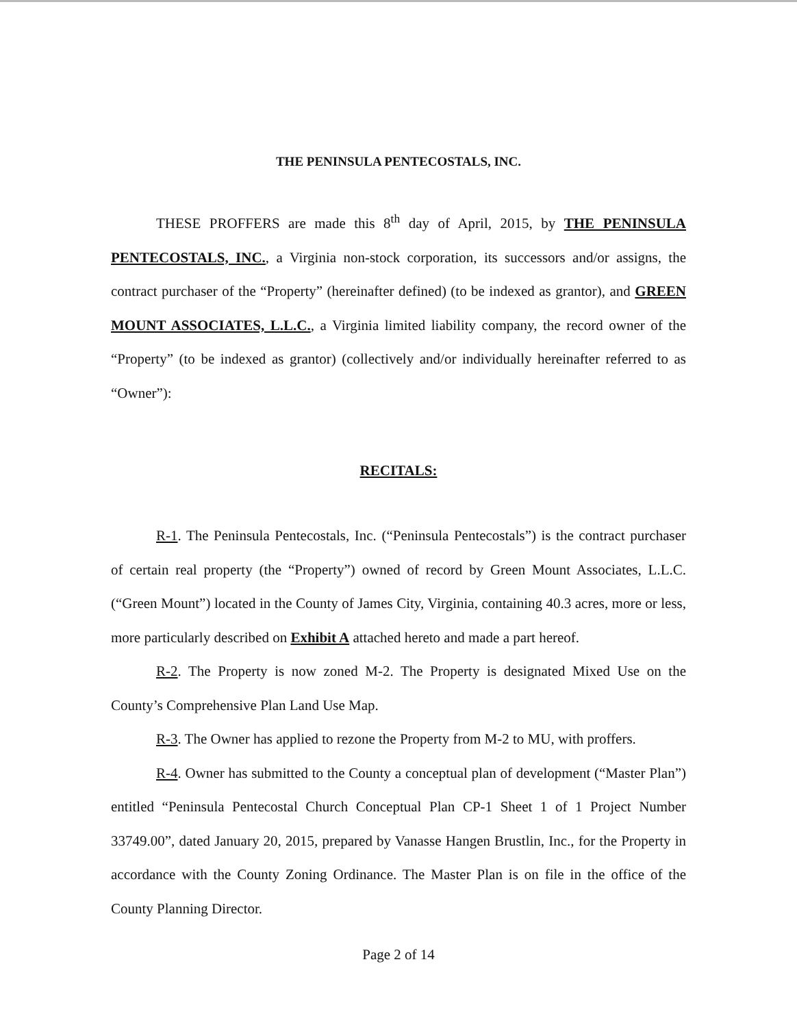THE PENINSULA PENTECOSTALS, INC.
THESE PROFFERS are made this 8<sup>th</sup> day of April, 2015, by THE PENINSULA PENTECOSTALS, INC., a Virginia non-stock corporation, its successors and/or assigns, the contract purchaser of the “Property” (hereinafter defined) (to be indexed as grantor), and GREEN MOUNT ASSOCIATES, L.L.C., a Virginia limited liability company, the record owner of the “Property” (to be indexed as grantor) (collectively and/or individually hereinafter referred to as “Owner”):
RECITALS:
R-1. The Peninsula Pentecostals, Inc. (“Peninsula Pentecostals”) is the contract purchaser of certain real property (the “Property”) owned of record by Green Mount Associates, L.L.C. (“Green Mount”) located in the County of James City, Virginia, containing 40.3 acres, more or less, more particularly described on Exhibit A attached hereto and made a part hereof.
R-2. The Property is now zoned M-2. The Property is designated Mixed Use on the County’s Comprehensive Plan Land Use Map.
R-3. The Owner has applied to rezone the Property from M-2 to MU, with proffers.
R-4. Owner has submitted to the County a conceptual plan of development (“Master Plan”) entitled “Peninsula Pentecostal Church Conceptual Plan CP-1 Sheet 1 of 1 Project Number 33749.00”, dated January 20, 2015, prepared by Vanasse Hangen Brustlin, Inc., for the Property in accordance with the County Zoning Ordinance. The Master Plan is on file in the office of the County Planning Director.
Page 2 of 14